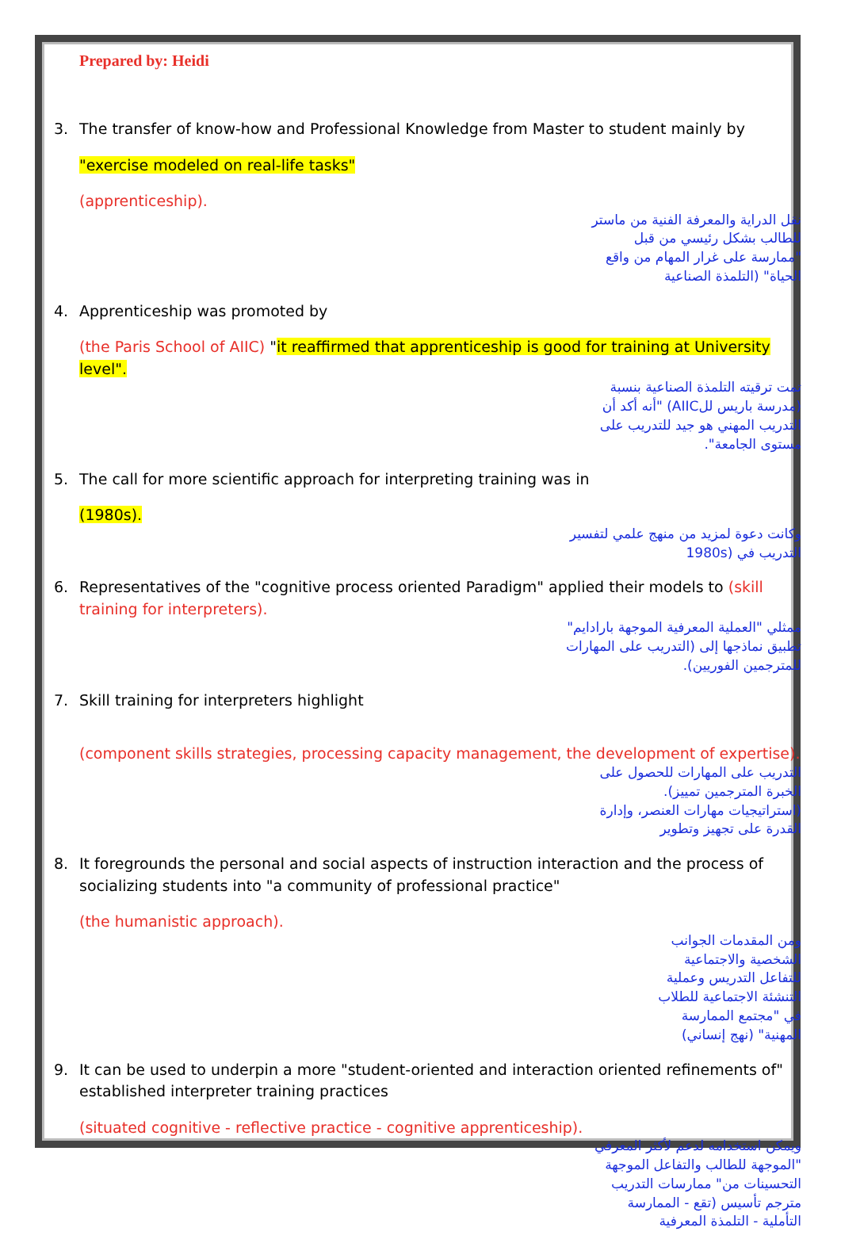Prepared by: Heidi
3. The transfer of know-how and Professional Knowledge from Master to student mainly by
"exercise modeled on real-life tasks"
(apprenticeship).
نقل الدراية والمعرفة الفنية من ماستر للطالب بشكل رئيسي من قبل "ممارسة على غرار المهام من واقع الحياة" (التلمذة الصناعية
4. Apprenticeship was promoted by
(the Paris School of AIIC) "it reaffirmed that apprenticeship is good for training at University level".
تمت ترقيته التلمذة الصناعية بنسبة (مدرسة باريس للAIIC) "أنه أكد أن التدريب المهني هو جيد للتدريب على مستوى الجامعة".
5. The call for more scientific approach for interpreting training was in
(1980s).
وكانت دعوة لمزيد من منهج علمي لتفسير التدريب في (1980s
6. Representatives of the "cognitive process oriented Paradigm" applied their models to (skill training for interpreters).
ممثلي "العملية المعرفية الموجهة بارادايم" تطبيق نماذجها إلى (التدريب على المهارات للمترجمين الفوريين).
7. Skill training for interpreters highlight
(component skills strategies, processing capacity management, the development of expertise).
التدريب على المهارات للحصول على الخبرة المترجمين تمييز). (استراتيجيات مهارات العنصر، وإدارة القدرة على تجهيز وتطوير
8. It foregrounds the personal and social aspects of instruction interaction and the process of socializing students into "a community of professional practice"
(the humanistic approach).
ومن المقدمات الجوانب الشخصية والاجتماعية للتفاعل التدريس وعملية التنشئة الاجتماعية للطلاب في "مجتمع الممارسة المهنية" (نهج إنساني)
9. It can be used to underpin a more "student-oriented and interaction oriented refinements of" established interpreter training practices
(situated cognitive - reflective practice - cognitive apprenticeship).
ويمكن استخدامه لدعم لأكثر المعرفي "الموجهة للطالب والتفاعل الموجهة التحسينات من" ممارسات التدريب مترجم تأسيس (تقع - الممارسة التأملية - التلمذة المعرفية